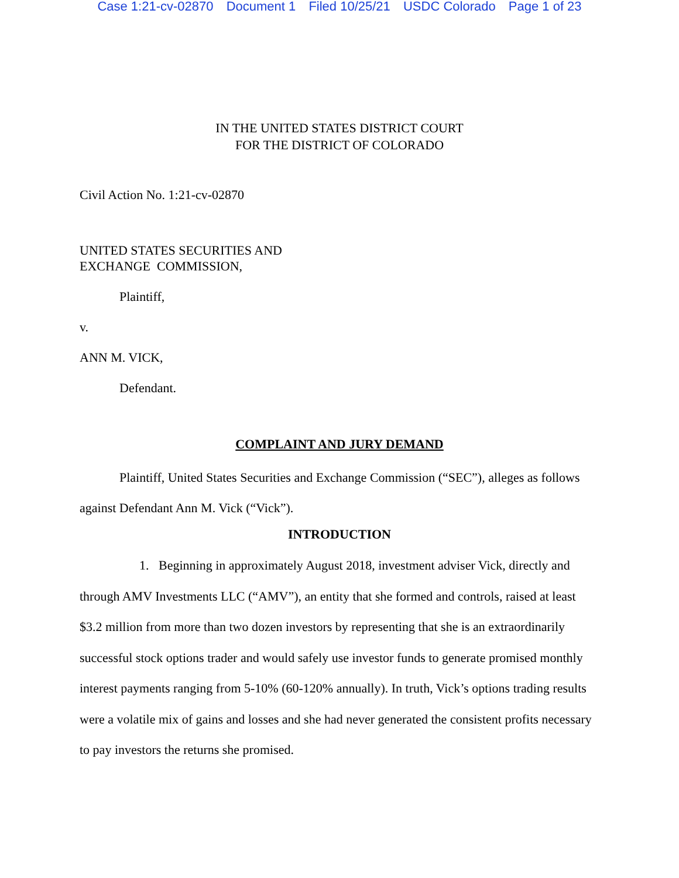Case 1:21-cv-02870 Document 1 Filed 10/25/21 USDC Colorado Page 1 of 23
IN THE UNITED STATES DISTRICT COURT
FOR THE DISTRICT OF COLORADO
Civil Action No. 1:21-cv-02870
UNITED STATES SECURITIES AND
EXCHANGE COMMISSION,
Plaintiff,
v.
ANN M. VICK,
Defendant.
COMPLAINT AND JURY DEMAND
Plaintiff, United States Securities and Exchange Commission (“SEC”), alleges as follows against Defendant Ann M. Vick (“Vick”).
INTRODUCTION
1. Beginning in approximately August 2018, investment adviser Vick, directly and through AMV Investments LLC (“AMV”), an entity that she formed and controls, raised at least $3.2 million from more than two dozen investors by representing that she is an extraordinarily successful stock options trader and would safely use investor funds to generate promised monthly interest payments ranging from 5-10% (60-120% annually). In truth, Vick’s options trading results were a volatile mix of gains and losses and she had never generated the consistent profits necessary to pay investors the returns she promised.